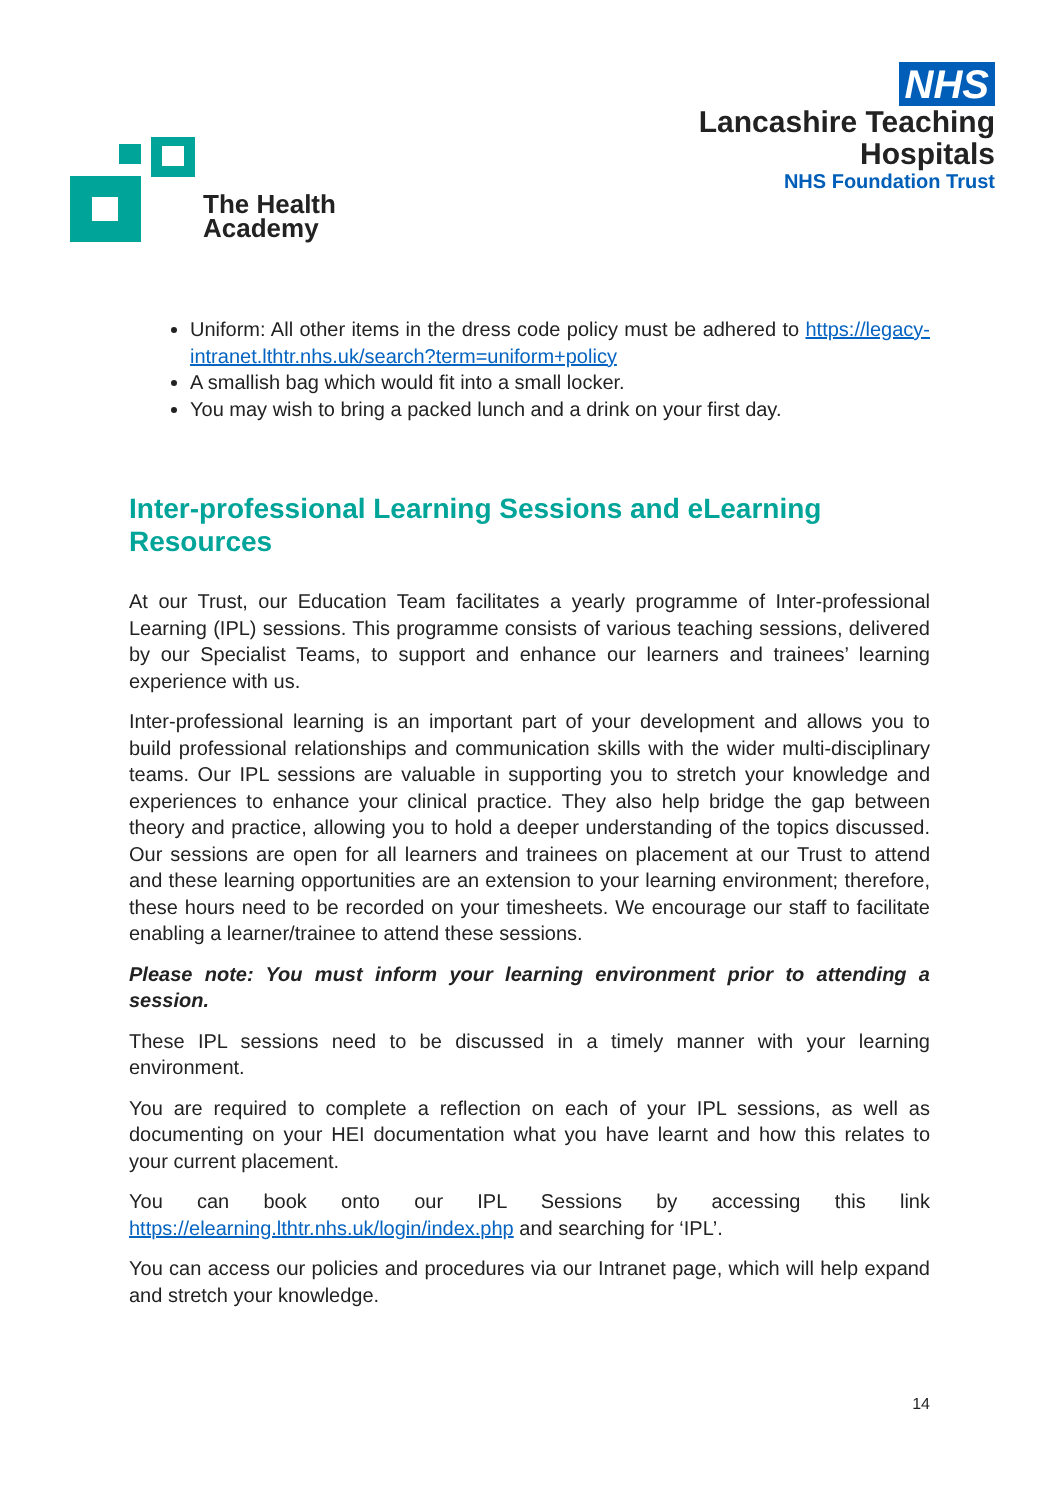The Health
Academy
NHS
Lancashire Teaching
Hospitals
NHS Foundation Trust
Uniform: All other items in the dress code policy must be adhered to https://legacy-intranet.lthtr.nhs.uk/search?term=uniform+policy
A smallish bag which would fit into a small locker.
You may wish to bring a packed lunch and a drink on your first day.
Inter-professional Learning Sessions and eLearning Resources
At our Trust, our Education Team facilitates a yearly programme of Inter-professional Learning (IPL) sessions. This programme consists of various teaching sessions, delivered by our Specialist Teams, to support and enhance our learners and trainees’ learning experience with us.
Inter-professional learning is an important part of your development and allows you to build professional relationships and communication skills with the wider multi-disciplinary teams. Our IPL sessions are valuable in supporting you to stretch your knowledge and experiences to enhance your clinical practice. They also help bridge the gap between theory and practice, allowing you to hold a deeper understanding of the topics discussed. Our sessions are open for all learners and trainees on placement at our Trust to attend and these learning opportunities are an extension to your learning environment; therefore, these hours need to be recorded on your timesheets. We encourage our staff to facilitate enabling a learner/trainee to attend these sessions.
Please note: You must inform your learning environment prior to attending a session.
These IPL sessions need to be discussed in a timely manner with your learning environment.
You are required to complete a reflection on each of your IPL sessions, as well as documenting on your HEI documentation what you have learnt and how this relates to your current placement.
You can book onto our IPL Sessions by accessing this link https://elearning.lthtr.nhs.uk/login/index.php and searching for ‘IPL’.
You can access our policies and procedures via our Intranet page, which will help expand and stretch your knowledge.
14